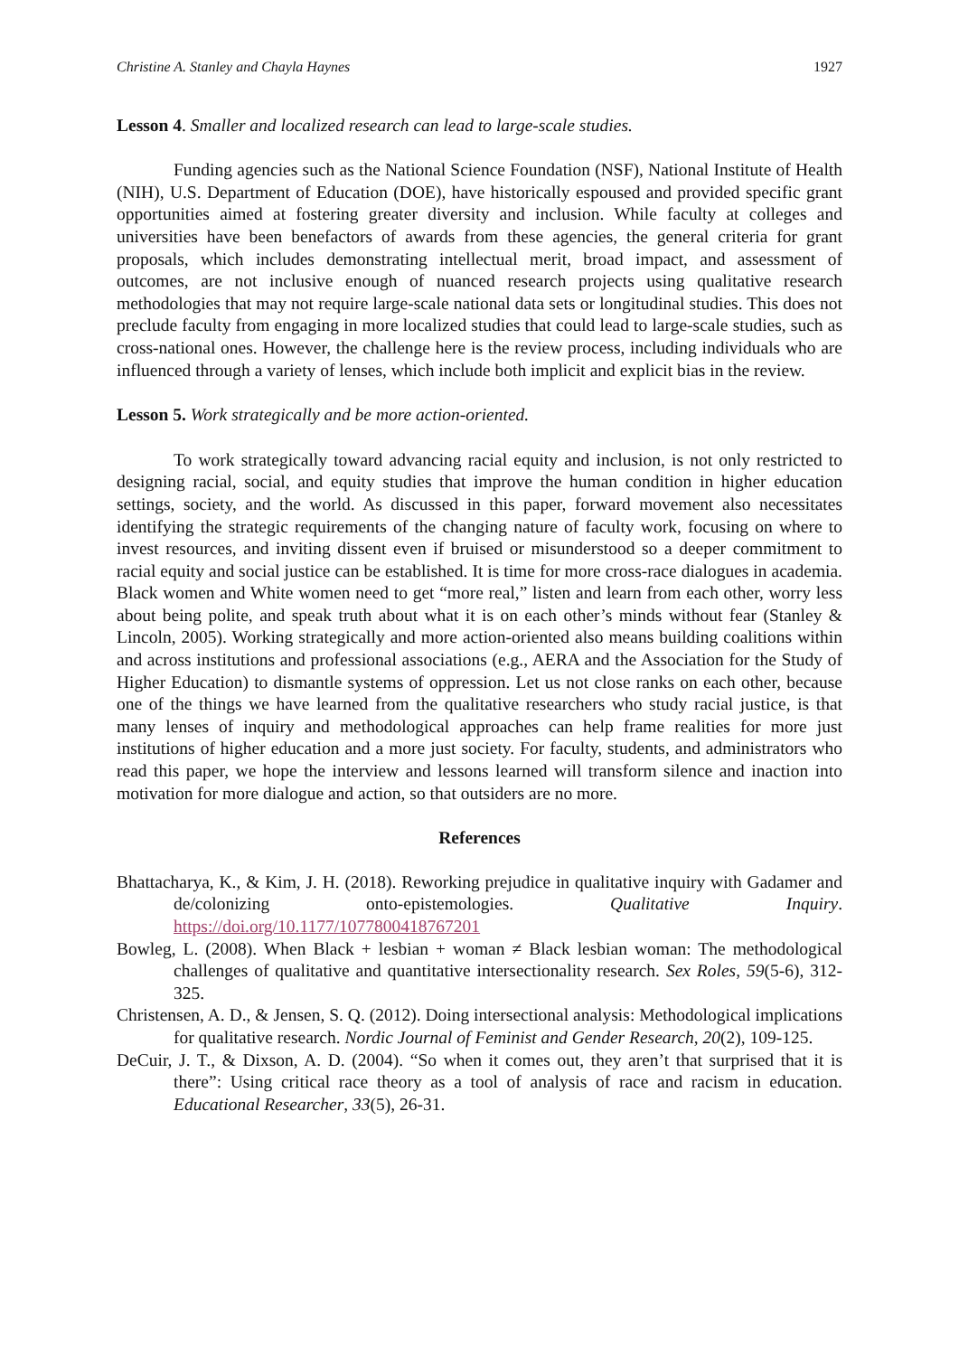Christine A. Stanley and Chayla Haynes 1927
Lesson 4. Smaller and localized research can lead to large-scale studies.
Funding agencies such as the National Science Foundation (NSF), National Institute of Health (NIH), U.S. Department of Education (DOE), have historically espoused and provided specific grant opportunities aimed at fostering greater diversity and inclusion. While faculty at colleges and universities have been benefactors of awards from these agencies, the general criteria for grant proposals, which includes demonstrating intellectual merit, broad impact, and assessment of outcomes, are not inclusive enough of nuanced research projects using qualitative research methodologies that may not require large-scale national data sets or longitudinal studies. This does not preclude faculty from engaging in more localized studies that could lead to large-scale studies, such as cross-national ones. However, the challenge here is the review process, including individuals who are influenced through a variety of lenses, which include both implicit and explicit bias in the review.
Lesson 5. Work strategically and be more action-oriented.
To work strategically toward advancing racial equity and inclusion, is not only restricted to designing racial, social, and equity studies that improve the human condition in higher education settings, society, and the world. As discussed in this paper, forward movement also necessitates identifying the strategic requirements of the changing nature of faculty work, focusing on where to invest resources, and inviting dissent even if bruised or misunderstood so a deeper commitment to racial equity and social justice can be established. It is time for more cross-race dialogues in academia. Black women and White women need to get “more real,” listen and learn from each other, worry less about being polite, and speak truth about what it is on each other’s minds without fear (Stanley & Lincoln, 2005). Working strategically and more action-oriented also means building coalitions within and across institutions and professional associations (e.g., AERA and the Association for the Study of Higher Education) to dismantle systems of oppression. Let us not close ranks on each other, because one of the things we have learned from the qualitative researchers who study racial justice, is that many lenses of inquiry and methodological approaches can help frame realities for more just institutions of higher education and a more just society. For faculty, students, and administrators who read this paper, we hope the interview and lessons learned will transform silence and inaction into motivation for more dialogue and action, so that outsiders are no more.
References
Bhattacharya, K., & Kim, J. H. (2018). Reworking prejudice in qualitative inquiry with Gadamer and de/colonizing onto-epistemologies. Qualitative Inquiry. https://doi.org/10.1177/1077800418767201
Bowleg, L. (2008). When Black + lesbian + woman ≠ Black lesbian woman: The methodological challenges of qualitative and quantitative intersectionality research. Sex Roles, 59(5-6), 312-325.
Christensen, A. D., & Jensen, S. Q. (2012). Doing intersectional analysis: Methodological implications for qualitative research. Nordic Journal of Feminist and Gender Research, 20(2), 109-125.
DeCuir, J. T., & Dixson, A. D. (2004). “So when it comes out, they aren’t that surprised that it is there”: Using critical race theory as a tool of analysis of race and racism in education. Educational Researcher, 33(5), 26-31.